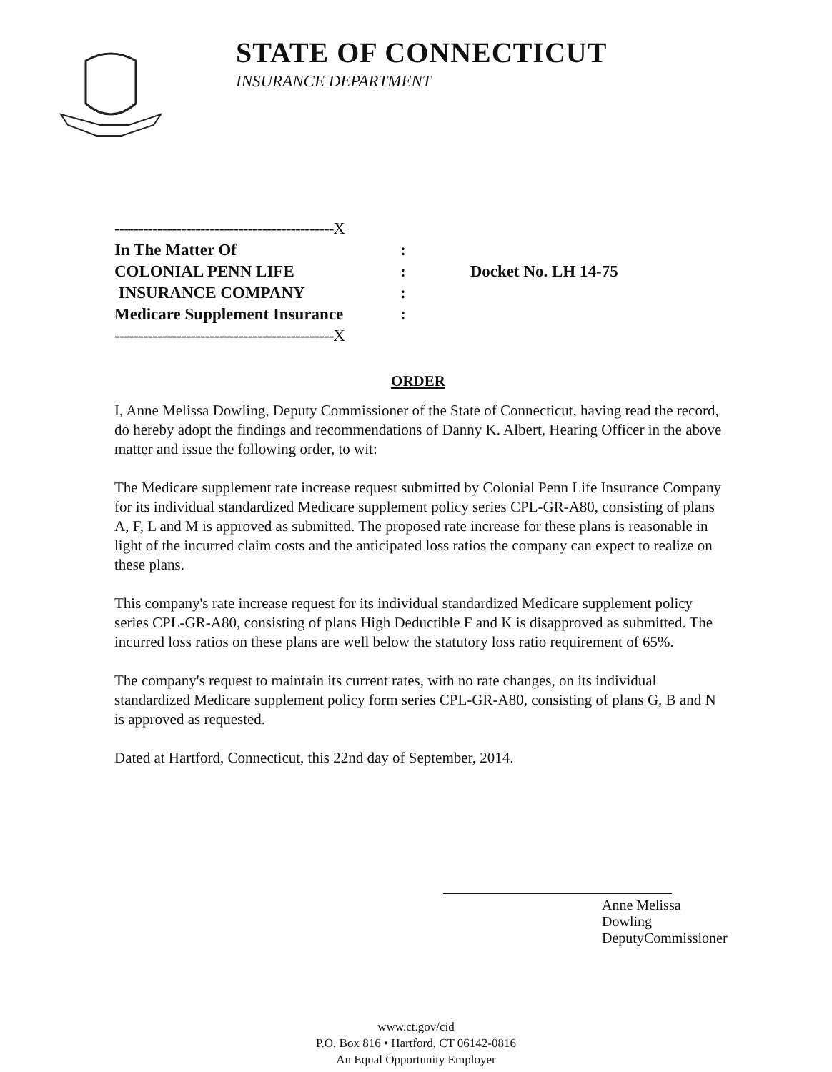STATE OF CONNECTICUT
INSURANCE DEPARTMENT
| ----------------------------------------------X | | |
| In The Matter Of | : | |
| COLONIAL PENN LIFE | : | Docket No. LH 14-75 |
| INSURANCE COMPANY | : | |
| Medicare Supplement Insurance | : | |
| ----------------------------------------------X | | |
ORDER
I, Anne Melissa Dowling, Deputy Commissioner of the State of Connecticut, having read the record, do hereby adopt the findings and recommendations of Danny K. Albert, Hearing Officer in the above matter and issue the following order, to wit:
The Medicare supplement rate increase request submitted by Colonial Penn Life Insurance Company for its individual standardized Medicare supplement policy series CPL-GR-A80, consisting of plans A, F, L and M is approved as submitted. The proposed rate increase for these plans is reasonable in light of the incurred claim costs and the anticipated loss ratios the company can expect to realize on these plans.
This company's rate increase request for its individual standardized Medicare supplement policy series CPL-GR-A80, consisting of plans High Deductible F and K is disapproved as submitted. The incurred loss ratios on these plans are well below the statutory loss ratio requirement of 65%.
The company's request to maintain its current rates, with no rate changes, on its individual standardized Medicare supplement policy form series CPL-GR-A80, consisting of plans G, B and N is approved as requested.
Dated at Hartford, Connecticut, this 22nd day of September, 2014.
Anne Melissa Dowling
DeputyCommissioner
www.ct.gov/cid
P.O. Box 816 • Hartford, CT 06142-0816
An Equal Opportunity Employer